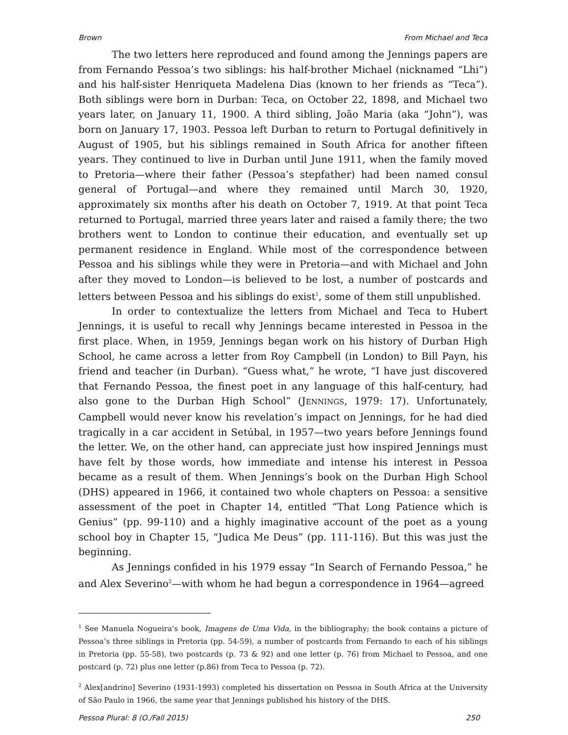Brown From Michael and Teca
The two letters here reproduced and found among the Jennings papers are from Fernando Pessoa’s two siblings: his half-brother Michael (nicknamed “Lhi”) and his half-sister Henriqueta Madelena Dias (known to her friends as “Teca”). Both siblings were born in Durban: Teca, on October 22, 1898, and Michael two years later, on January 11, 1900. A third sibling, João Maria (aka “John”), was born on January 17, 1903. Pessoa left Durban to return to Portugal definitively in August of 1905, but his siblings remained in South Africa for another fifteen years. They continued to live in Durban until June 1911, when the family moved to Pretoria—where their father (Pessoa’s stepfather) had been named consul general of Portugal—and where they remained until March 30, 1920, approximately six months after his death on October 7, 1919. At that point Teca returned to Portugal, married three years later and raised a family there; the two brothers went to London to continue their education, and eventually set up permanent residence in England. While most of the correspondence between Pessoa and his siblings while they were in Pretoria—and with Michael and John after they moved to London—is believed to be lost, a number of postcards and letters between Pessoa and his siblings do exist<sup>1</sup>, some of them still unpublished.
In order to contextualize the letters from Michael and Teca to Hubert Jennings, it is useful to recall why Jennings became interested in Pessoa in the first place. When, in 1959, Jennings began work on his history of Durban High School, he came across a letter from Roy Campbell (in London) to Bill Payn, his friend and teacher (in Durban). “Guess what,” he wrote, “I have just discovered that Fernando Pessoa, the finest poet in any language of this half-century, had also gone to the Durban High School” (JENNINGS, 1979: 17). Unfortunately, Campbell would never know his revelation’s impact on Jennings, for he had died tragically in a car accident in Setúbal, in 1957—two years before Jennings found the letter. We, on the other hand, can appreciate just how inspired Jennings must have felt by those words, how immediate and intense his interest in Pessoa became as a result of them. When Jennings’s book on the Durban High School (DHS) appeared in 1966, it contained two whole chapters on Pessoa: a sensitive assessment of the poet in Chapter 14, entitled “That Long Patience which is Genius” (pp. 99-110) and a highly imaginative account of the poet as a young school boy in Chapter 15, “Judica Me Deus” (pp. 111-116). But this was just the beginning.
As Jennings confided in his 1979 essay “In Search of Fernando Pessoa,” he and Alex Severino<sup>2</sup>—with whom he had begun a correspondence in 1964—agreed
<sup>1</sup> See Manuela Nogueira’s book, Imagens de Uma Vida, in the bibliography; the book contains a picture of Pessoa’s three siblings in Pretoria (pp. 54-59), a number of postcards from Fernando to each of his siblings in Pretoria (pp. 55-58), two postcards (p. 73 & 92) and one letter (p. 76) from Michael to Pessoa, and one postcard (p. 72) plus one letter (p.86) from Teca to Pessoa (p. 72).
<sup>2</sup> Alex[andrino] Severino (1931-1993) completed his dissertation on Pessoa in South Africa at the University of São Paulo in 1966, the same year that Jennings published his history of the DHS.
Pessoa Plural: 8 (O./Fall 2015) 250